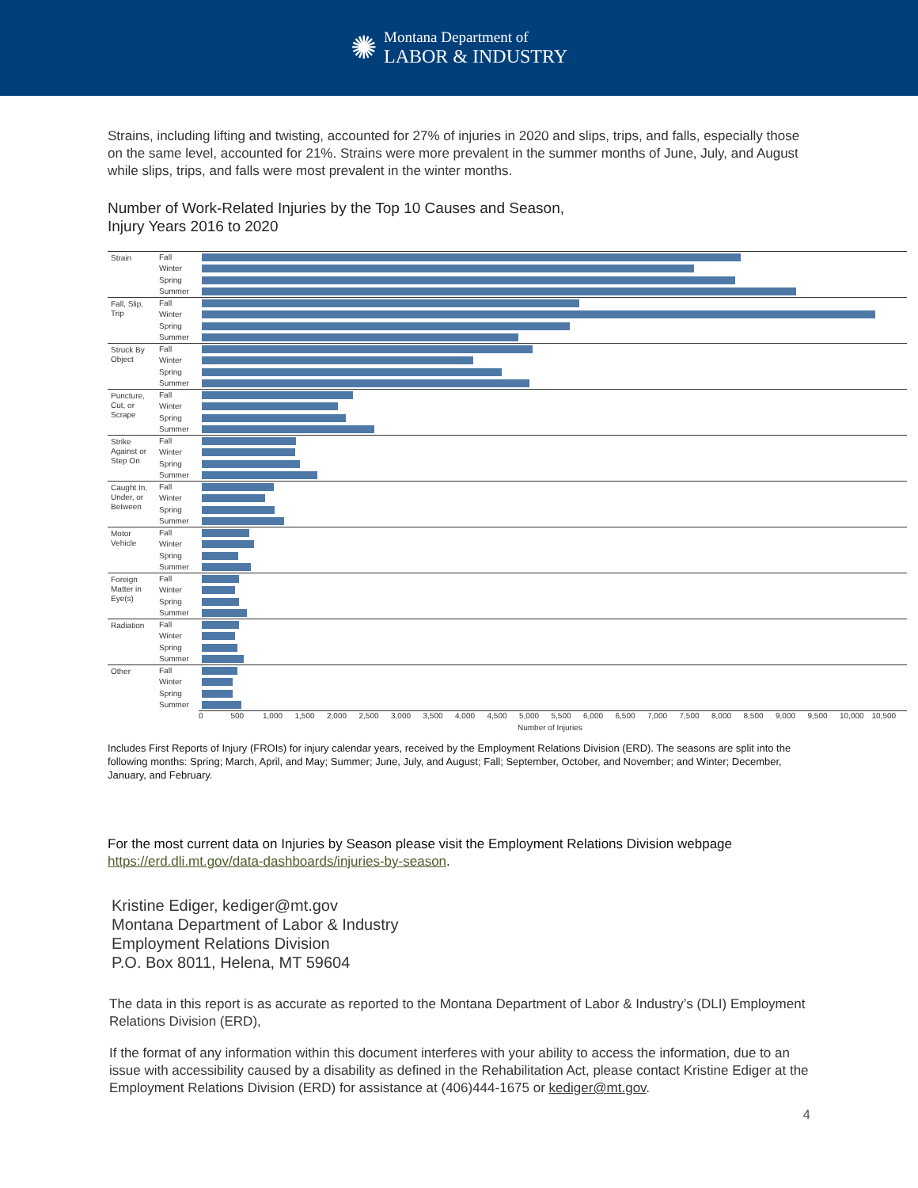✺
Montana Department of
LABOR & INDUSTRY
Strains, including lifting and twisting, accounted for 27% of injuries in 2020 and slips, trips, and falls, especially those on the same level, accounted for 21%. Strains were more prevalent in the summer months of June, July, and August while slips, trips, and falls were most prevalent in the winter months.
Number of Work-Related Injuries by the Top 10 Causes and Season,
Injury Years 2016 to 2020
Strain
Fall
Winter
Spring
Summer
Fall, Slip, Trip
Fall
Winter
Spring
Summer
Struck By Object
Fall
Winter
Spring
Summer
Puncture, Cut, or Scrape
Fall
Winter
Spring
Summer
Strike Against or Step On
Fall
Winter
Spring
Summer
Caught In, Under, or Between
Fall
Winter
Spring
Summer
Motor Vehicle
Fall
Winter
Spring
Summer
Foreign Matter in Eye(s)
Fall
Winter
Spring
Summer
Radiation
Fall
Winter
Spring
Summer
Other
Fall
Winter
Spring
Summer
0 500 1,000 1,500 2,000 2,500 3,000 3,500 4,000 4,500 5,000 5,500 6,000 6,500 7,000 7,500 8,000 8,500 9,000 9,500 10,000 10,500
Number of Injuries
Includes First Reports of Injury (FROIs) for injury calendar years, received by the Employment Relations Division (ERD). The seasons are split into the following months: Spring; March, April, and May; Summer; June, July, and August; Fall; September, October, and November; and Winter; December, January, and February.
For the most current data on Injuries by Season please visit the Employment Relations Division webpage https://erd.dli.mt.gov/data-dashboards/injuries-by-season.
Kristine Ediger, kediger@mt.gov
Montana Department of Labor & Industry
Employment Relations Division
P.O. Box 8011, Helena, MT 59604
The data in this report is as accurate as reported to the Montana Department of Labor & Industry’s (DLI) Employment Relations Division (ERD),
If the format of any information within this document interferes with your ability to access the information, due to an issue with accessibility caused by a disability as defined in the Rehabilitation Act, please contact Kristine Ediger at the Employment Relations Division (ERD) for assistance at (406)444-1675 or kediger@mt.gov.
4